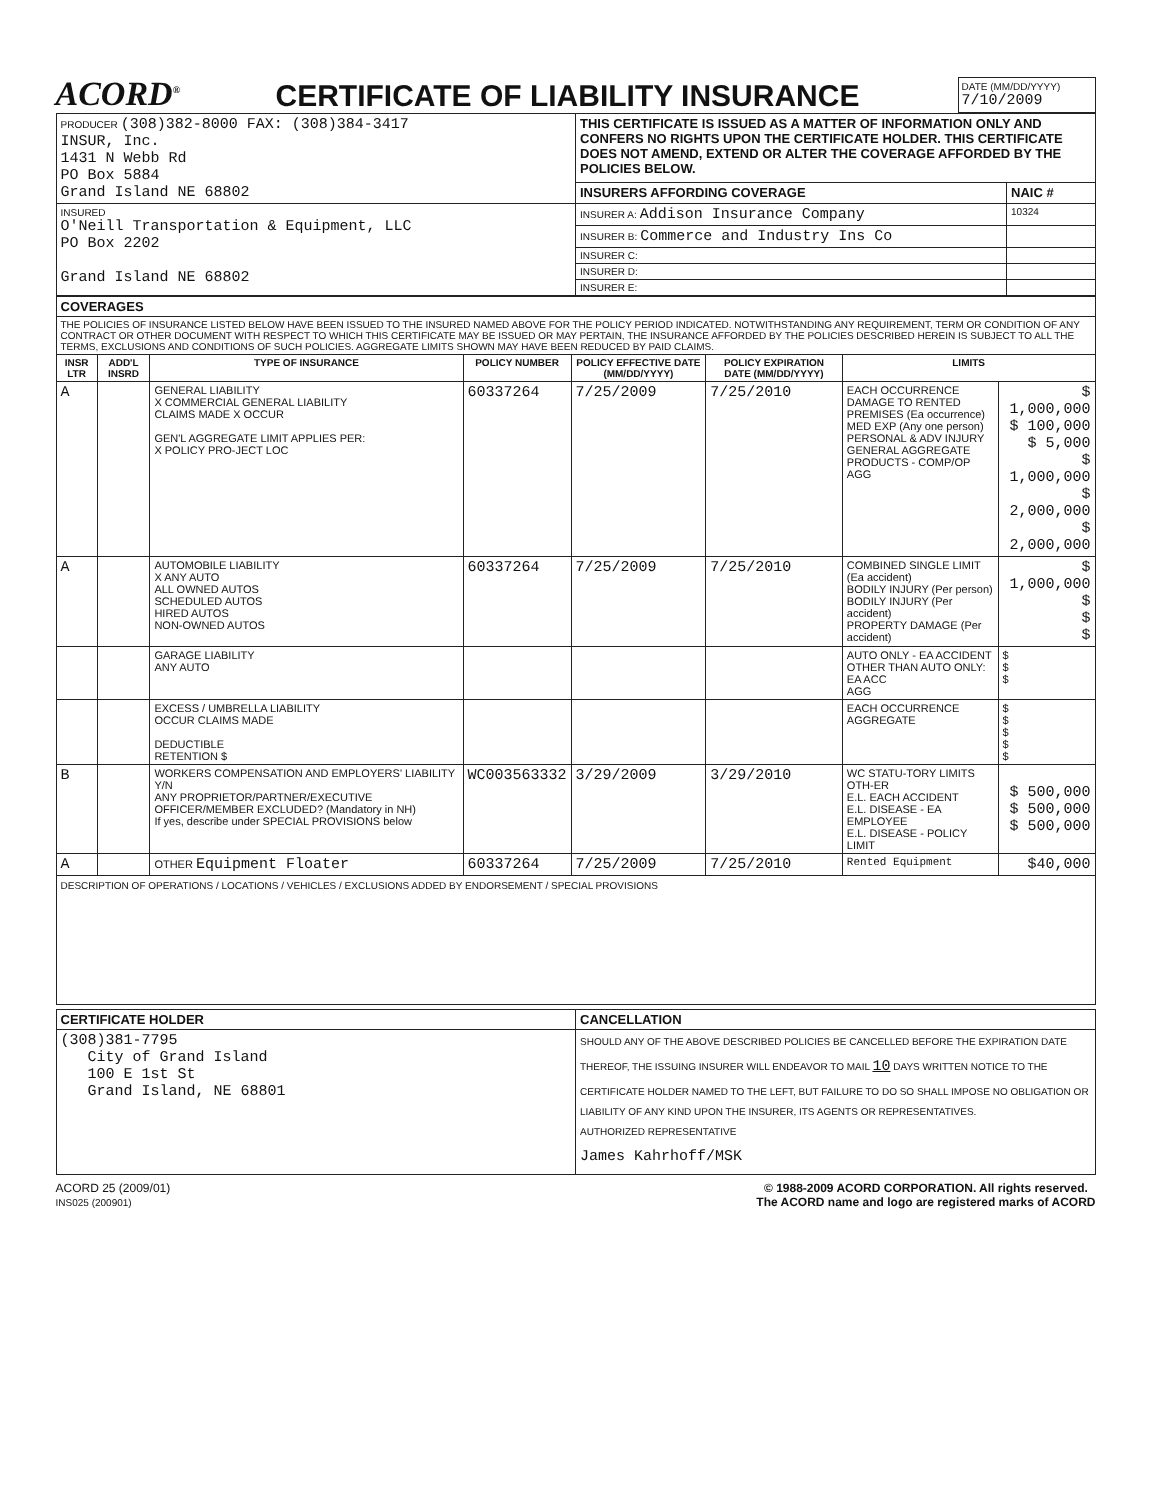ACORD<sup>®</sup>
CERTIFICATE OF LIABILITY INSURANCE
DATE (MM/DD/YYYY)
7/10/2009
| PRODUCER (308)382-8000 FAX: (308)384-3417 INSUR, Inc. 1431 N Webb Rd PO Box 5884 Grand Island NE 68802 | THIS CERTIFICATE IS ISSUED AS A MATTER OF INFORMATION ONLY AND CONFERS NO RIGHTS UPON THE CERTIFICATE HOLDER. THIS CERTIFICATE DOES NOT AMEND, EXTEND OR ALTER THE COVERAGE AFFORDED BY THE POLICIES BELOW. | |
| | INSURERS AFFORDING COVERAGE | NAIC # |
| INSURED O'Neill Transportation & Equipment, LLC PO Box 2202 Grand Island NE 68802 | INSURER A: Addison Insurance Company | 10324 |
| | INSURER B: Commerce and Industry Ins Co | |
| | INSURER C: | |
| | INSURER D: | |
| | INSURER E: | |
COVERAGES
THE POLICIES OF INSURANCE LISTED BELOW HAVE BEEN ISSUED TO THE INSURED NAMED ABOVE FOR THE POLICY PERIOD INDICATED. NOTWITHSTANDING ANY REQUIREMENT, TERM OR CONDITION OF ANY CONTRACT OR OTHER DOCUMENT WITH RESPECT TO WHICH THIS CERTIFICATE MAY BE ISSUED OR MAY PERTAIN, THE INSURANCE AFFORDED BY THE POLICIES DESCRIBED HEREIN IS SUBJECT TO ALL THE TERMS, EXCLUSIONS AND CONDITIONS OF SUCH POLICIES. AGGREGATE LIMITS SHOWN MAY HAVE BEEN REDUCED BY PAID CLAIMS.
| INSR LTR | ADD'L INSRD | TYPE OF INSURANCE | POLICY NUMBER | POLICY EFFECTIVE DATE (MM/DD/YYYY) | POLICY EXPIRATION DATE (MM/DD/YYYY) | LIMITS | |
| --- | --- | --- | --- | --- | --- | --- | --- |
| A | | GENERAL LIABILITY X COMMERCIAL GENERAL LIABILITY CLAIMS MADE X OCCUR GEN'L AGGREGATE LIMIT APPLIES PER: X POLICY PRO-JECT LOC | 60337264 | 7/25/2009 | 7/25/2010 | EACH OCCURRENCE DAMAGE TO RENTED PREMISES (Ea occurrence) MED EXP (Any one person) PERSONAL & ADV INJURY GENERAL AGGREGATE PRODUCTS - COMP/OP AGG | $ 1,000,000 $ 100,000 $ 5,000 $ 1,000,000 $ 2,000,000 $ 2,000,000 |
| A | | AUTOMOBILE LIABILITY X ANY AUTO ALL OWNED AUTOS SCHEDULED AUTOS HIRED AUTOS NON-OWNED AUTOS | 60337264 | 7/25/2009 | 7/25/2010 | COMBINED SINGLE LIMIT (Ea accident) BODILY INJURY (Per person) BODILY INJURY (Per accident) PROPERTY DAMAGE (Per accident) | $ 1,000,000 $ $ $ |
| | | GARAGE LIABILITY ANY AUTO | | | | AUTO ONLY - EA ACCIDENT OTHER THAN AUTO ONLY: EA ACC AGG | $ $ $ |
| | | EXCESS / UMBRELLA LIABILITY OCCUR CLAIMS MADE DEDUCTIBLE RETENTION $ | | | | EACH OCCURRENCE AGGREGATE | $ $ $ $ $ |
| B | | WORKERS COMPENSATION AND EMPLOYERS' LIABILITY Y/N ANY PROPRIETOR/PARTNER/EXECUTIVE OFFICER/MEMBER EXCLUDED? (Mandatory in NH) If yes, describe under SPECIAL PROVISIONS below | WC003563332 | 3/29/2009 | 3/29/2010 | WC STATU-TORY LIMITS OTH-ER E.L. EACH ACCIDENT E.L. DISEASE - EA EMPLOYEE E.L. DISEASE - POLICY LIMIT | $ 500,000 $ 500,000 $ 500,000 |
| A | | OTHER Equipment Floater | 60337264 | 7/25/2009 | 7/25/2010 | Rented Equipment | $40,000 |
DESCRIPTION OF OPERATIONS / LOCATIONS / VEHICLES / EXCLUSIONS ADDED BY ENDORSEMENT / SPECIAL PROVISIONS
| CERTIFICATE HOLDER | CANCELLATION |
| --- | --- |
| (308)381-7795 City of Grand Island 100 E 1st St Grand Island, NE 68801 | SHOULD ANY OF THE ABOVE DESCRIBED POLICIES BE CANCELLED BEFORE THE EXPIRATION DATE THEREOF, THE ISSUING INSURER WILL ENDEAVOR TO MAIL 10 DAYS WRITTEN NOTICE TO THE CERTIFICATE HOLDER NAMED TO THE LEFT, BUT FAILURE TO DO SO SHALL IMPOSE NO OBLIGATION OR LIABILITY OF ANY KIND UPON THE INSURER, ITS AGENTS OR REPRESENTATIVES. AUTHORIZED REPRESENTATIVE James Kahrhoff/MSK |
ACORD 25 (2009/01)
INS025 (200901)
© 1988-2009 ACORD CORPORATION. All rights reserved.
The ACORD name and logo are registered marks of ACORD